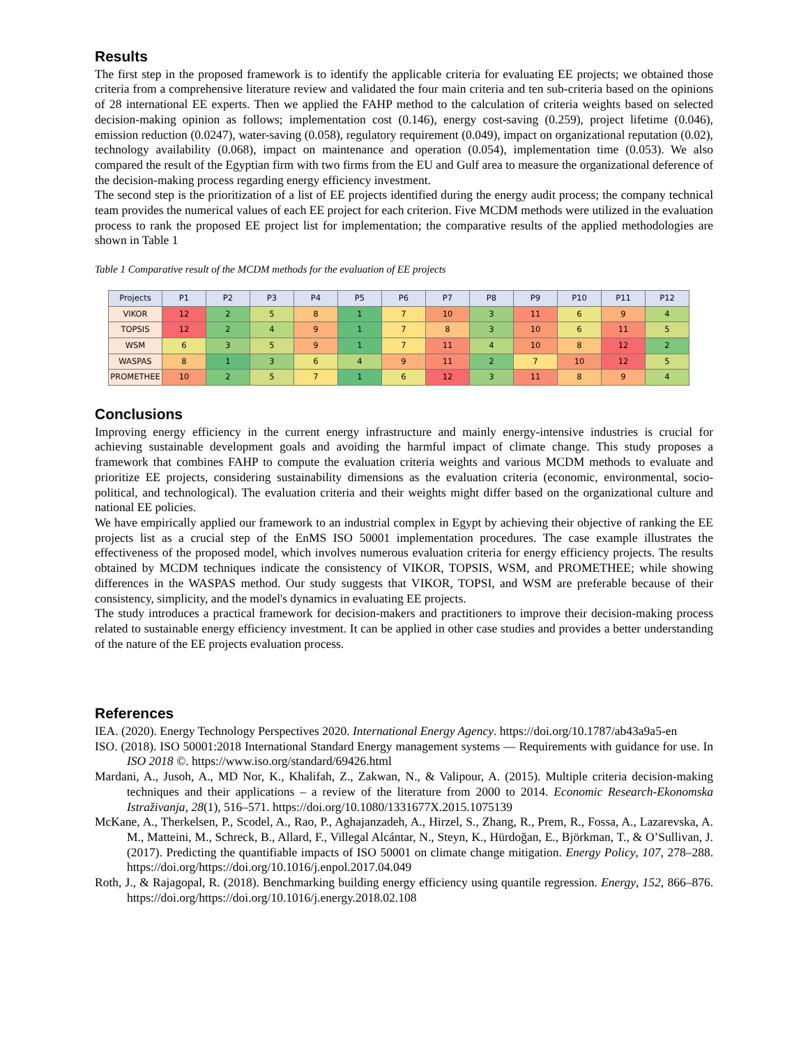Results
The first step in the proposed framework is to identify the applicable criteria for evaluating EE projects; we obtained those criteria from a comprehensive literature review and validated the four main criteria and ten sub-criteria based on the opinions of 28 international EE experts. Then we applied the FAHP method to the calculation of criteria weights based on selected decision-making opinion as follows; implementation cost (0.146), energy cost-saving (0.259), project lifetime (0.046), emission reduction (0.0247), water-saving (0.058), regulatory requirement (0.049), impact on organizational reputation (0.02), technology availability (0.068), impact on maintenance and operation (0.054), implementation time (0.053). We also compared the result of the Egyptian firm with two firms from the EU and Gulf area to measure the organizational deference of the decision-making process regarding energy efficiency investment.
The second step is the prioritization of a list of EE projects identified during the energy audit process; the company technical team provides the numerical values of each EE project for each criterion. Five MCDM methods were utilized in the evaluation process to rank the proposed EE project list for implementation; the comparative results of the applied methodologies are shown in Table 1
Table 1 Comparative result of the MCDM methods for the evaluation of EE projects
| Projects | P1 | P2 | P3 | P4 | P5 | P6 | P7 | P8 | P9 | P10 | P11 | P12 |
| --- | --- | --- | --- | --- | --- | --- | --- | --- | --- | --- | --- | --- |
| VIKOR | 12 | 2 | 5 | 8 | 1 | 7 | 10 | 3 | 11 | 6 | 9 | 4 |
| TOPSIS | 12 | 2 | 4 | 9 | 1 | 7 | 8 | 3 | 10 | 6 | 11 | 5 |
| WSM | 6 | 3 | 5 | 9 | 1 | 7 | 11 | 4 | 10 | 8 | 12 | 2 |
| WASPAS | 8 | 1 | 3 | 6 | 4 | 9 | 11 | 2 | 7 | 10 | 12 | 5 |
| PROMETHEE | 10 | 2 | 5 | 7 | 1 | 6 | 12 | 3 | 11 | 8 | 9 | 4 |
Conclusions
Improving energy efficiency in the current energy infrastructure and mainly energy-intensive industries is crucial for achieving sustainable development goals and avoiding the harmful impact of climate change. This study proposes a framework that combines FAHP to compute the evaluation criteria weights and various MCDM methods to evaluate and prioritize EE projects, considering sustainability dimensions as the evaluation criteria (economic, environmental, socio-political, and technological). The evaluation criteria and their weights might differ based on the organizational culture and national EE policies.
We have empirically applied our framework to an industrial complex in Egypt by achieving their objective of ranking the EE projects list as a crucial step of the EnMS ISO 50001 implementation procedures. The case example illustrates the effectiveness of the proposed model, which involves numerous evaluation criteria for energy efficiency projects. The results obtained by MCDM techniques indicate the consistency of VIKOR, TOPSIS, WSM, and PROMETHEE; while showing differences in the WASPAS method. Our study suggests that VIKOR, TOPSI, and WSM are preferable because of their consistency, simplicity, and the model's dynamics in evaluating EE projects.
The study introduces a practical framework for decision-makers and practitioners to improve their decision-making process related to sustainable energy efficiency investment. It can be applied in other case studies and provides a better understanding of the nature of the EE projects evaluation process.
References
IEA. (2020). Energy Technology Perspectives 2020. International Energy Agency. https://doi.org/10.1787/ab43a9a5-en
ISO. (2018). ISO 50001:2018 International Standard Energy management systems — Requirements with guidance for use. In ISO 2018 ©. https://www.iso.org/standard/69426.html
Mardani, A., Jusoh, A., MD Nor, K., Khalifah, Z., Zakwan, N., & Valipour, A. (2015). Multiple criteria decision-making techniques and their applications – a review of the literature from 2000 to 2014. Economic Research-Ekonomska Istraživanja, 28(1), 516–571. https://doi.org/10.1080/1331677X.2015.1075139
McKane, A., Therkelsen, P., Scodel, A., Rao, P., Aghajanzadeh, A., Hirzel, S., Zhang, R., Prem, R., Fossa, A., Lazarevska, A. M., Matteini, M., Schreck, B., Allard, F., Villegal Alcántar, N., Steyn, K., Hürdoğan, E., Björkman, T., & O’Sullivan, J. (2017). Predicting the quantifiable impacts of ISO 50001 on climate change mitigation. Energy Policy, 107, 278–288. https://doi.org/https://doi.org/10.1016/j.enpol.2017.04.049
Roth, J., & Rajagopal, R. (2018). Benchmarking building energy efficiency using quantile regression. Energy, 152, 866–876. https://doi.org/https://doi.org/10.1016/j.energy.2018.02.108